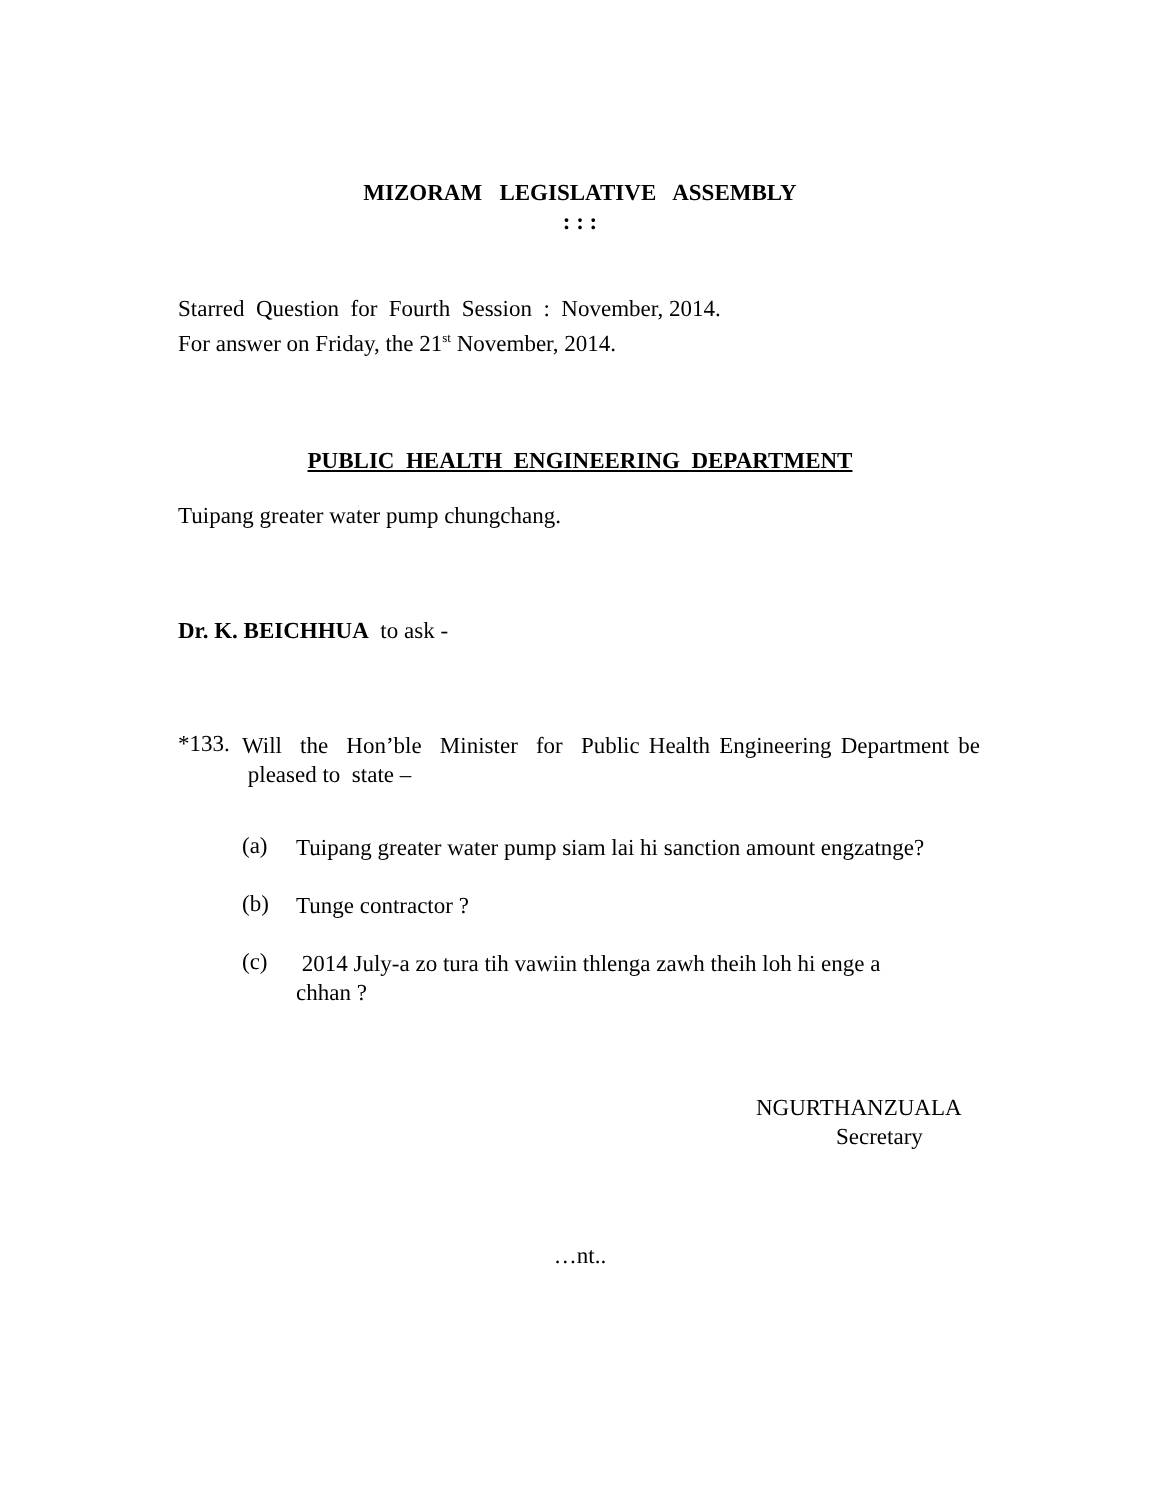MIZORAM LEGISLATIVE ASSEMBLY
: : :
Starred Question for Fourth Session : November, 2014.
For answer on Friday, the 21<sup>st</sup> November, 2014.
PUBLIC HEALTH ENGINEERING DEPARTMENT
Tuipang greater water pump chungchang.
Dr. K. BEICHHUA to ask -
*133.
Will the Hon’ble Minister for Public Health Engineering Department be pleased to state –
(a)
Tuipang greater water pump siam lai hi sanction amount engzatnge?
(b)
Tunge contractor ?
(c)
2014 July-a zo tura tih vawiin thlenga zawh theih loh hi enge a chhan ?
NGURTHANZUALA
Secretary
…nt..